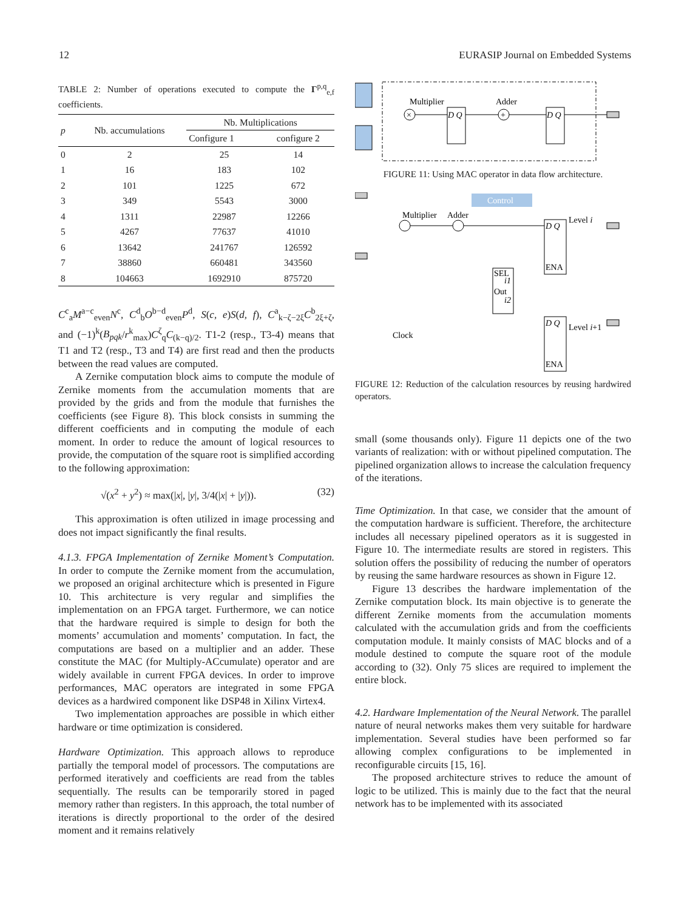12 EURASIP Journal on Embedded Systems
TABLE 2: Number of operations executed to compute the Γ<sup>p,q</sup><sub>e,f</sub> coefficients.
| p | Nb. accumulations | Nb. Multiplications | |
| --- | --- | --- | --- |
| | | Configure 1 | configure 2 |
| 0 | 2 | 25 | 14 |
| 1 | 16 | 183 | 102 |
| 2 | 101 | 1225 | 672 |
| 3 | 349 | 5543 | 3000 |
| 4 | 1311 | 22987 | 12266 |
| 5 | 4267 | 77637 | 41010 |
| 6 | 13642 | 241767 | 126592 |
| 7 | 38860 | 660481 | 343560 |
| 8 | 104663 | 1692910 | 875720 |
C<sup>c</sup><sub>a</sub>M<sup>a−c</sup><sub>even</sub>N<sup>c</sup>, C<sup>d</sup><sub>b</sub>O<sup>b−d</sup><sub>even</sub>P<sup>d</sup>, S(c, e)S(d, f), C<sup>a</sup><sub>k−ζ−2ξ</sub>C<sup>b</sup><sub>2ξ+ζ</sub>, and (−1)<sup>k</sup>(B<sub>pqk</sub>/r<sup>k</sup><sub>max</sub>)C<sup>ζ</sup><sub>q</sub>C<sub>(k−q)/2</sub>. T1-2 (resp., T3-4) means that T1 and T2 (resp., T3 and T4) are first read and then the products between the read values are computed.
A Zernike computation block aims to compute the module of Zernike moments from the accumulation moments that are provided by the grids and from the module that furnishes the coefficients (see Figure 8). This block consists in summing the different coefficients and in computing the module of each moment. In order to reduce the amount of logical resources to provide, the computation of the square root is simplified according to the following approximation:
√(x<sup>2</sup> + y<sup>2</sup>) ≈ max(|x|, |y|, 3/4(|x| + |y|)). (32)
This approximation is often utilized in image processing and does not impact significantly the final results.
4.1.3. FPGA Implementation of Zernike Moment’s Computation. In order to compute the Zernike moment from the accumulation, we proposed an original architecture which is presented in Figure 10. This architecture is very regular and simplifies the implementation on an FPGA target. Furthermore, we can notice that the hardware required is simple to design for both the moments’ accumulation and moments’ computation. In fact, the computations are based on a multiplier and an adder. These constitute the MAC (for Multiply-ACcumulate) operator and are widely available in current FPGA devices. In order to improve performances, MAC operators are integrated in some FPGA devices as a hardwired component like DSP48 in Xilinx Virtex4.
Two implementation approaches are possible in which either hardware or time optimization is considered.
Hardware Optimization. This approach allows to reproduce partially the temporal model of processors. The computations are performed iteratively and coefficients are read from the tables sequentially. The results can be temporarily stored in paged memory rather than registers. In this approach, the total number of iterations is directly proportional to the order of the desired moment and it remains relatively
×
Multiplier
Adder
D Q
+
D Q
FIGURE 11: Using MAC operator in data flow architecture.
Control
Multiplier
Adder
D Q
ENA
Level i
SEL
i1
Out
i2
D Q
ENA
Level i+1
Clock
FIGURE 12: Reduction of the calculation resources by reusing hardwired operators.
small (some thousands only). Figure 11 depicts one of the two variants of realization: with or without pipelined computation. The pipelined organization allows to increase the calculation frequency of the iterations.
Time Optimization. In that case, we consider that the amount of the computation hardware is sufficient. Therefore, the architecture includes all necessary pipelined operators as it is suggested in Figure 10. The intermediate results are stored in registers. This solution offers the possibility of reducing the number of operators by reusing the same hardware resources as shown in Figure 12.
Figure 13 describes the hardware implementation of the Zernike computation block. Its main objective is to generate the different Zernike moments from the accumulation moments calculated with the accumulation grids and from the coefficients computation module. It mainly consists of MAC blocks and of a module destined to compute the square root of the module according to (32). Only 75 slices are required to implement the entire block.
4.2. Hardware Implementation of the Neural Network. The parallel nature of neural networks makes them very suitable for hardware implementation. Several studies have been performed so far allowing complex configurations to be implemented in reconfigurable circuits [15, 16].
The proposed architecture strives to reduce the amount of logic to be utilized. This is mainly due to the fact that the neural network has to be implemented with its associated